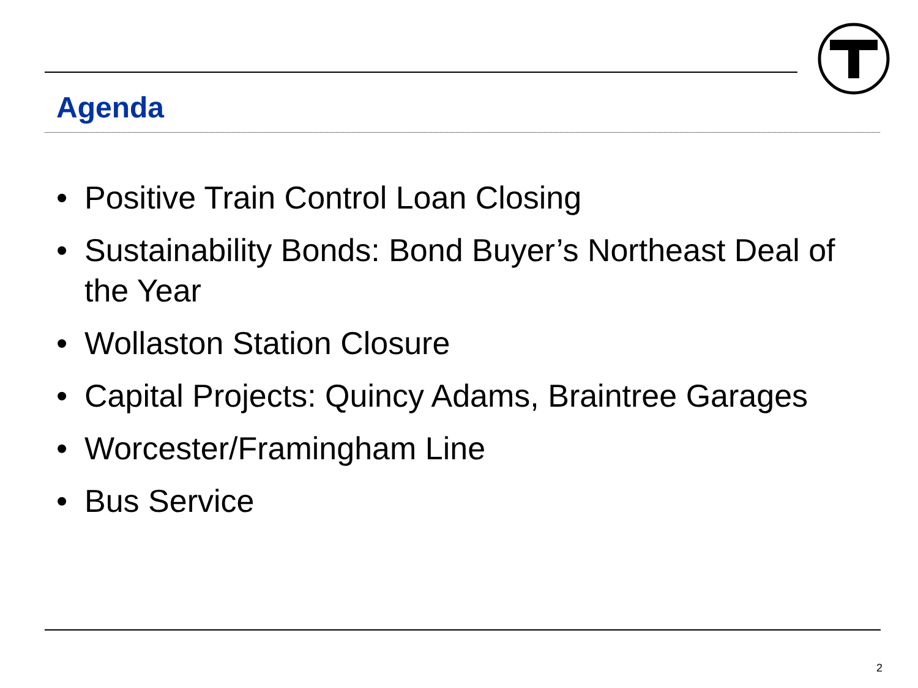Agenda
• Positive Train Control Loan Closing
• Sustainability Bonds: Bond Buyer’s Northeast Deal of the Year
• Wollaston Station Closure
• Capital Projects: Quincy Adams, Braintree Garages
• Worcester/Framingham Line
• Bus Service
2